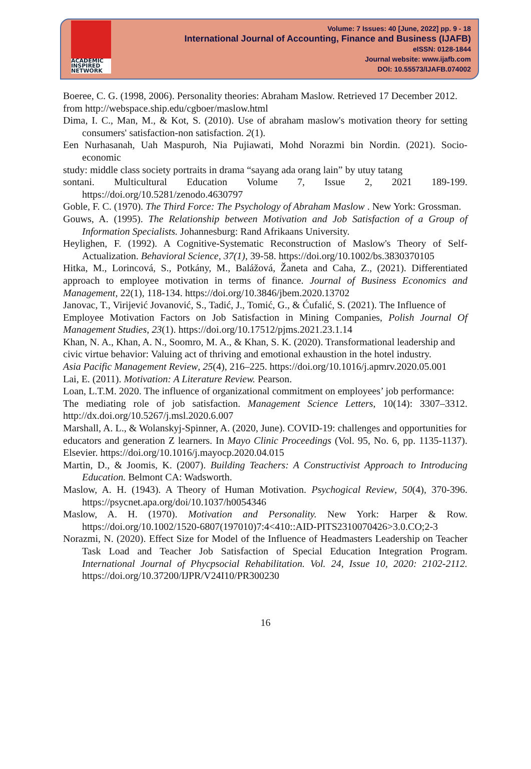ACADEMIC
INSPIRED
NETWORK
Volume: 7 Issues: 40 [June, 2022] pp. 9 - 18
International Journal of Accounting, Finance and Business (IJAFB)
eISSN: 0128-1844
Journal website: www.ijafb.com
DOI: 10.55573/IJAFB.074002
Boeree, C. G. (1998, 2006). Personality theories: Abraham Maslow. Retrieved 17 December 2012.
from http://webspace.ship.edu/cgboer/maslow.html
Dima, I. C., Man, M., & Kot, S. (2010). Use of abraham maslow's motivation theory for setting consumers' satisfaction-non satisfaction. 2(1).
Een Nurhasanah, Uah Maspuroh, Nia Pujiawati, Mohd Norazmi bin Nordin. (2021). Socio-economic
study: middle class society portraits in drama “sayang ada orang lain” by utuy tatang
sontani. Multicultural Education Volume 7, Issue 2, 2021 189-199. https://doi.org/10.5281/zenodo.4630797
Goble, F. C. (1970). The Third Force: The Psychology of Abraham Maslow . New York: Grossman.
Gouws, A. (1995). The Relationship between Motivation and Job Satisfaction of a Group of Information Specialists. Johannesburg: Rand Afrikaans University.
Heylighen, F. (1992). A Cognitive-Systematic Reconstruction of Maslow's Theory of Self-Actualization. Behavioral Science, 37(1), 39-58. https://doi.org/10.1002/bs.3830370105
Hitka, M., Lorincová, S., Potkány, M., Balážová, Žaneta and Caha, Z., (2021). Differentiated approach to employee motivation in terms of finance. Journal of Business Economics and Management, 22(1), 118-134. https://doi.org/10.3846/jbem.2020.13702
Janovac, T., Virijević Jovanović, S., Tadić, J., Tomić, G., & Ćufalić, S. (2021). The Influence of
Employee Motivation Factors on Job Satisfaction in Mining Companies, Polish Journal Of Management Studies, 23(1). https://doi.org/10.17512/pjms.2021.23.1.14
Khan, N. A., Khan, A. N., Soomro, M. A., & Khan, S. K. (2020). Transformational leadership and
civic virtue behavior: Valuing act of thriving and emotional exhaustion in the hotel industry.
Asia Pacific Management Review, 25(4), 216–225. https://doi.org/10.1016/j.apmrv.2020.05.001
Lai, E. (2011). Motivation: A Literature Review. Pearson.
Loan, L.T.M. 2020. The influence of organizational commitment on employees’ job performance:
The mediating role of job satisfaction. Management Science Letters, 10(14): 3307–3312. http://dx.doi.org/10.5267/j.msl.2020.6.007
Marshall, A. L., & Wolanskyj-Spinner, A. (2020, June). COVID-19: challenges and opportunities for
educators and generation Z learners. In Mayo Clinic Proceedings (Vol. 95, No. 6, pp. 1135-1137). Elsevier. https://doi.org/10.1016/j.mayocp.2020.04.015
Martin, D., & Joomis, K. (2007). Building Teachers: A Constructivist Approach to Introducing Education. Belmont CA: Wadsworth.
Maslow, A. H. (1943). A Theory of Human Motivation. Psychogical Review, 50(4), 370-396. https://psycnet.apa.org/doi/10.1037/h0054346
Maslow, A. H. (1970). Motivation and Personality. New York: Harper & Row. https://doi.org/10.1002/1520-6807(197010)7:4<410::AID-PITS2310070426>3.0.CO;2-3
Norazmi, N. (2020). Effect Size for Model of the Influence of Headmasters Leadership on Teacher Task Load and Teacher Job Satisfaction of Special Education Integration Program. International Journal of Phycpsocial Rehabilitation. Vol. 24, Issue 10, 2020: 2102-2112. https://doi.org/10.37200/IJPR/V24I10/PR300230
16